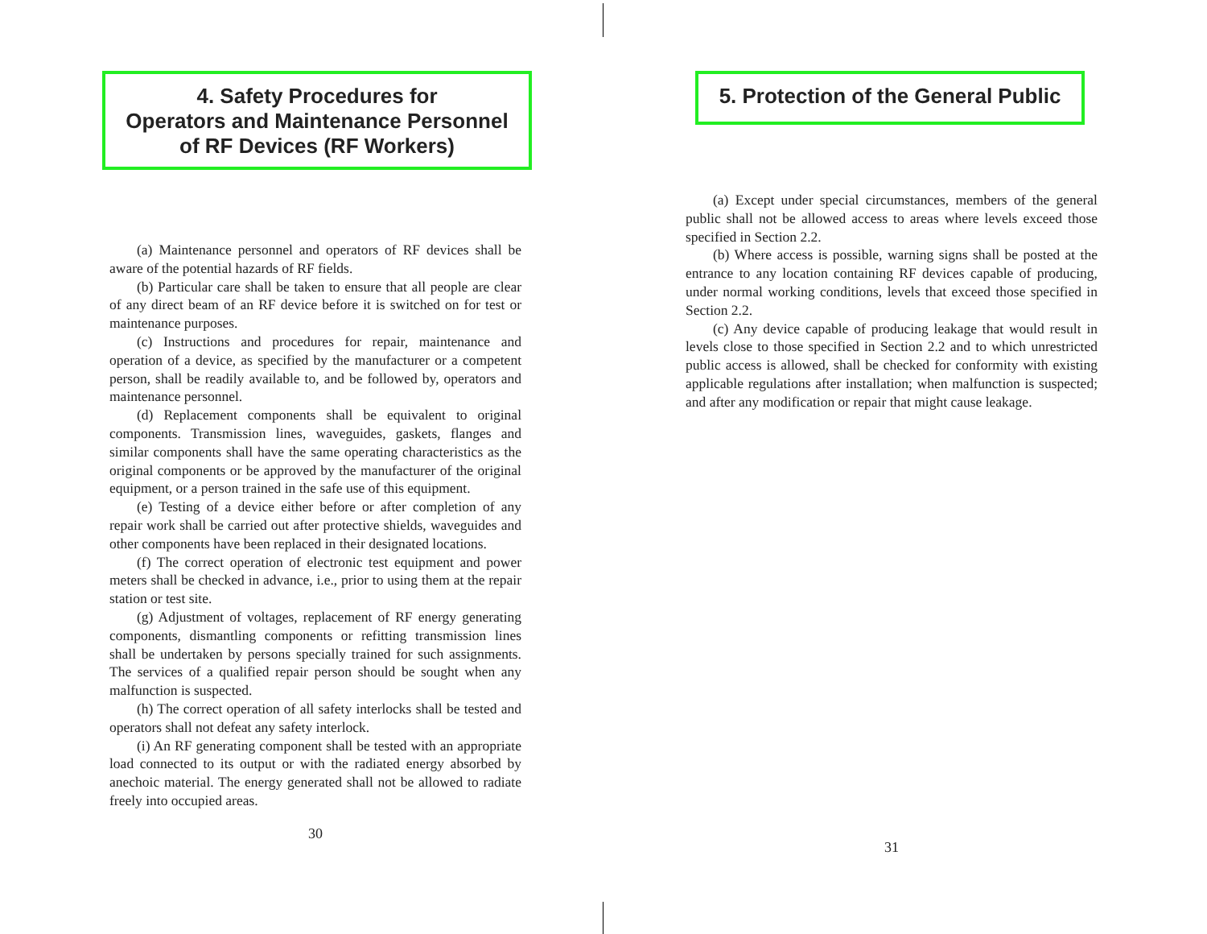4. Safety Procedures for
Operators and Maintenance Personnel
of RF Devices (RF Workers)
(a) Maintenance personnel and operators of RF devices shall be aware of the potential hazards of RF fields.
(b) Particular care shall be taken to ensure that all people are clear of any direct beam of an RF device before it is switched on for test or maintenance purposes.
(c) Instructions and procedures for repair, maintenance and operation of a device, as specified by the manufacturer or a competent person, shall be readily available to, and be followed by, operators and maintenance personnel.
(d) Replacement components shall be equivalent to original components. Transmission lines, waveguides, gaskets, flanges and similar components shall have the same operating characteristics as the original components or be approved by the manufacturer of the original equipment, or a person trained in the safe use of this equipment.
(e) Testing of a device either before or after completion of any repair work shall be carried out after protective shields, waveguides and other components have been replaced in their designated locations.
(f) The correct operation of electronic test equipment and power meters shall be checked in advance, i.e., prior to using them at the repair station or test site.
(g) Adjustment of voltages, replacement of RF energy generating components, dismantling components or refitting transmission lines shall be undertaken by persons specially trained for such assignments. The services of a qualified repair person should be sought when any malfunction is suspected.
(h) The correct operation of all safety interlocks shall be tested and operators shall not defeat any safety interlock.
(i) An RF generating component shall be tested with an appropriate load connected to its output or with the radiated energy absorbed by anechoic material. The energy generated shall not be allowed to radiate freely into occupied areas.
30
5. Protection of the General Public
(a) Except under special circumstances, members of the general public shall not be allowed access to areas where levels exceed those specified in Section 2.2.
(b) Where access is possible, warning signs shall be posted at the entrance to any location containing RF devices capable of producing, under normal working conditions, levels that exceed those specified in Section 2.2.
(c) Any device capable of producing leakage that would result in levels close to those specified in Section 2.2 and to which unrestricted public access is allowed, shall be checked for conformity with existing applicable regulations after installation; when malfunction is suspected; and after any modification or repair that might cause leakage.
31